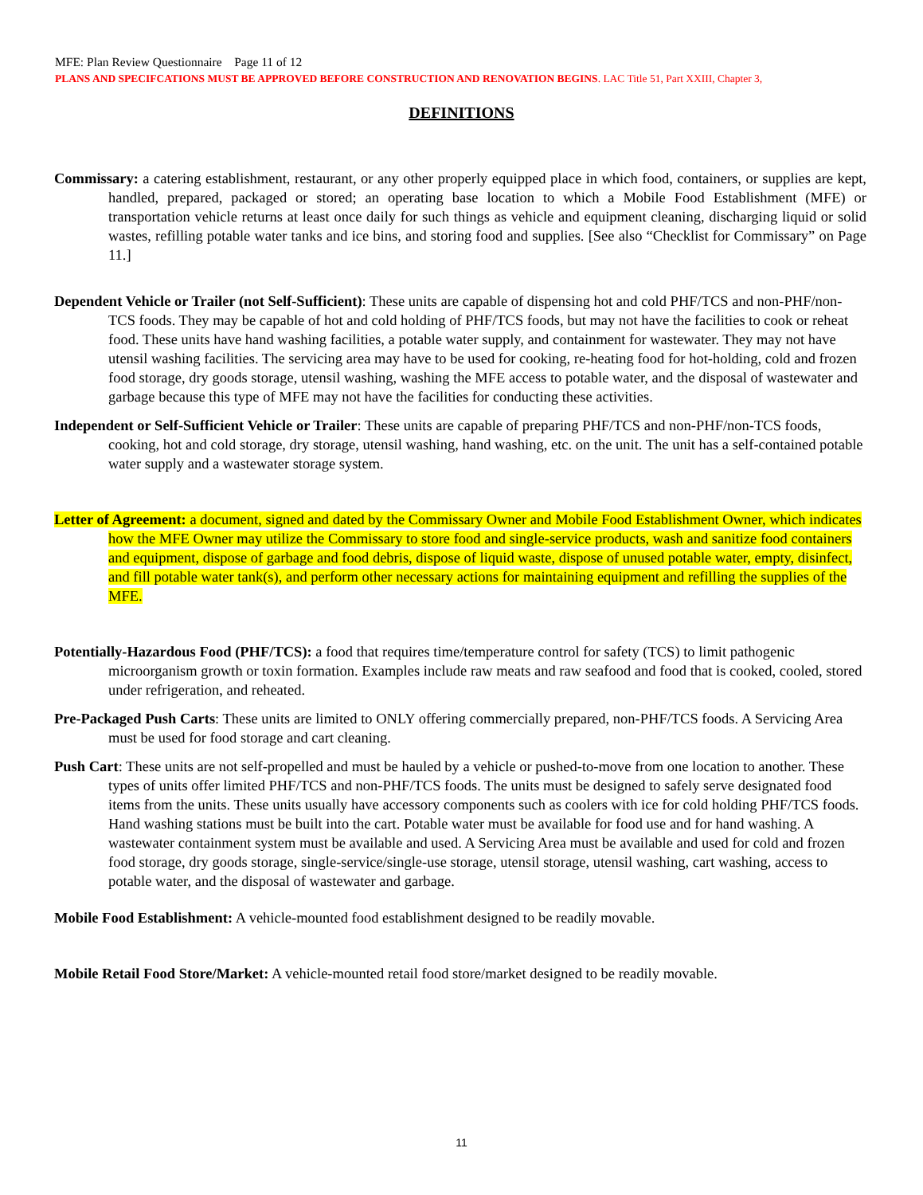MFE: Plan Review Questionnaire Page 11 of 12
PLANS AND SPECIFCATIONS MUST BE APPROVED BEFORE CONSTRUCTION AND RENOVATION BEGINS. LAC Title 51, Part XXIII, Chapter 3,
DEFINITIONS
Commissary: a catering establishment, restaurant, or any other properly equipped place in which food, containers, or supplies are kept, handled, prepared, packaged or stored; an operating base location to which a Mobile Food Establishment (MFE) or transportation vehicle returns at least once daily for such things as vehicle and equipment cleaning, discharging liquid or solid wastes, refilling potable water tanks and ice bins, and storing food and supplies. [See also “Checklist for Commissary” on Page 11.]
Dependent Vehicle or Trailer (not Self-Sufficient): These units are capable of dispensing hot and cold PHF/TCS and non-PHF/non-TCS foods. They may be capable of hot and cold holding of PHF/TCS foods, but may not have the facilities to cook or reheat food. These units have hand washing facilities, a potable water supply, and containment for wastewater. They may not have utensil washing facilities. The servicing area may have to be used for cooking, re-heating food for hot-holding, cold and frozen food storage, dry goods storage, utensil washing, washing the MFE access to potable water, and the disposal of wastewater and garbage because this type of MFE may not have the facilities for conducting these activities.
Independent or Self-Sufficient Vehicle or Trailer: These units are capable of preparing PHF/TCS and non-PHF/non-TCS foods, cooking, hot and cold storage, dry storage, utensil washing, hand washing, etc. on the unit. The unit has a self-contained potable water supply and a wastewater storage system.
Letter of Agreement: a document, signed and dated by the Commissary Owner and Mobile Food Establishment Owner, which indicates how the MFE Owner may utilize the Commissary to store food and single-service products, wash and sanitize food containers and equipment, dispose of garbage and food debris, dispose of liquid waste, dispose of unused potable water, empty, disinfect, and fill potable water tank(s), and perform other necessary actions for maintaining equipment and refilling the supplies of the MFE.
Potentially-Hazardous Food (PHF/TCS): a food that requires time/temperature control for safety (TCS) to limit pathogenic microorganism growth or toxin formation. Examples include raw meats and raw seafood and food that is cooked, cooled, stored under refrigeration, and reheated.
Pre-Packaged Push Carts: These units are limited to ONLY offering commercially prepared, non-PHF/TCS foods. A Servicing Area must be used for food storage and cart cleaning.
Push Cart: These units are not self-propelled and must be hauled by a vehicle or pushed-to-move from one location to another. These types of units offer limited PHF/TCS and non-PHF/TCS foods. The units must be designed to safely serve designated food items from the units. These units usually have accessory components such as coolers with ice for cold holding PHF/TCS foods. Hand washing stations must be built into the cart. Potable water must be available for food use and for hand washing. A wastewater containment system must be available and used. A Servicing Area must be available and used for cold and frozen food storage, dry goods storage, single-service/single-use storage, utensil storage, utensil washing, cart washing, access to potable water, and the disposal of wastewater and garbage.
Mobile Food Establishment: A vehicle-mounted food establishment designed to be readily movable.
Mobile Retail Food Store/Market: A vehicle-mounted retail food store/market designed to be readily movable.
11